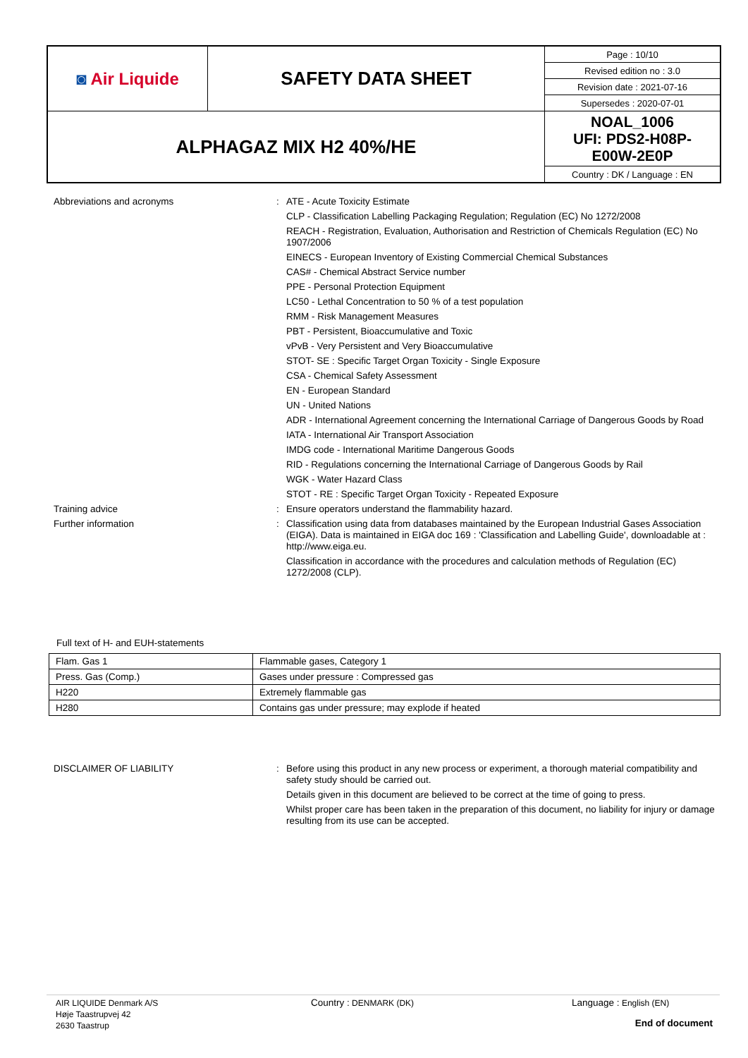| ◙ Air Liquide | SAFETY DATA SHEET | Page : 10/10 |
| | | Revised edition no : 3.0 |
| | | Revision date : 2021-07-16 |
| | | Supersedes : 2020-07-01 |
| ALPHAGAZ MIX H2 40%/HE | | NOAL_1006 UFI: PDS2-H08P- E00W-2E0P |
| | | Country : DK / Language : EN |
Abbreviations and acronyms : ATE - Acute Toxicity Estimate
CLP - Classification Labelling Packaging Regulation; Regulation (EC) No 1272/2008
REACH - Registration, Evaluation, Authorisation and Restriction of Chemicals Regulation (EC) No 1907/2006
EINECS - European Inventory of Existing Commercial Chemical Substances
CAS# - Chemical Abstract Service number
PPE - Personal Protection Equipment
LC50 - Lethal Concentration to 50 % of a test population
RMM - Risk Management Measures
PBT - Persistent, Bioaccumulative and Toxic
vPvB - Very Persistent and Very Bioaccumulative
STOT- SE : Specific Target Organ Toxicity - Single Exposure
CSA - Chemical Safety Assessment
EN - European Standard
UN - United Nations
ADR - International Agreement concerning the International Carriage of Dangerous Goods by Road
IATA - International Air Transport Association
IMDG code - International Maritime Dangerous Goods
RID - Regulations concerning the International Carriage of Dangerous Goods by Rail
WGK - Water Hazard Class
STOT - RE : Specific Target Organ Toxicity - Repeated Exposure
Training advice : Ensure operators understand the flammability hazard.
Further information : Classification using data from databases maintained by the European Industrial Gases Association (EIGA). Data is maintained in EIGA doc 169 : 'Classification and Labelling Guide', downloadable at : http://www.eiga.eu.
Classification in accordance with the procedures and calculation methods of Regulation (EC) 1272/2008 (CLP).
Full text of H- and EUH-statements
| Flam. Gas 1 | Flammable gases, Category 1 |
| Press. Gas (Comp.) | Gases under pressure : Compressed gas |
| H220 | Extremely flammable gas |
| H280 | Contains gas under pressure; may explode if heated |
DISCLAIMER OF LIABILITY : Before using this product in any new process or experiment, a thorough material compatibility and safety study should be carried out.
Details given in this document are believed to be correct at the time of going to press.
Whilst proper care has been taken in the preparation of this document, no liability for injury or damage resulting from its use can be accepted.
AIR LIQUIDE Denmark A/S
Høje Taastrupvej 42
2630 Taastrup
Country : DENMARK (DK) Language : English (EN)
End of document